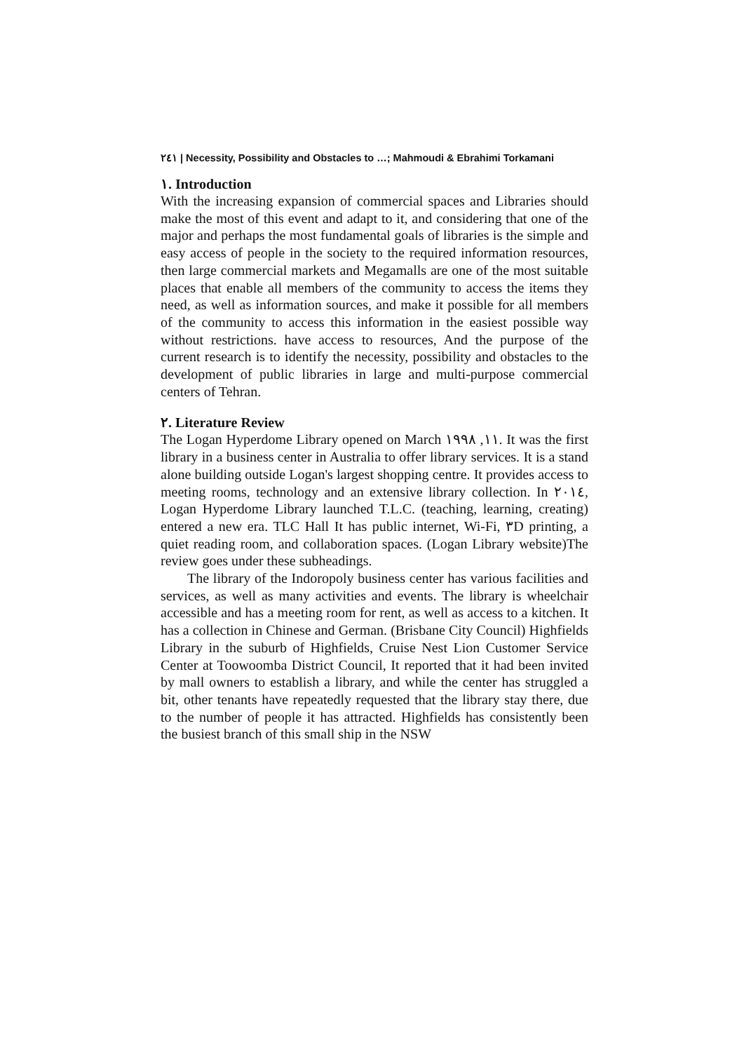٢٤١ | Necessity, Possibility and Obstacles to …; Mahmoudi & Ebrahimi Torkamani
١. Introduction
With the increasing expansion of commercial spaces and Libraries should make the most of this event and adapt to it, and considering that one of the major and perhaps the most fundamental goals of libraries is the simple and easy access of people in the society to the required information resources, then large commercial markets and Megamalls are one of the most suitable places that enable all members of the community to access the items they need, as well as information sources, and make it possible for all members of the community to access this information in the easiest possible way without restrictions. have access to resources, And the purpose of the current research is to identify the necessity, possibility and obstacles to the development of public libraries in large and multi-purpose commercial centers of Tehran.
٢. Literature Review
The Logan Hyperdome Library opened on March ١١, ١٩٩٨. It was the first library in a business center in Australia to offer library services. It is a stand alone building outside Logan's largest shopping centre. It provides access to meeting rooms, technology and an extensive library collection. In ٢٠١٤, Logan Hyperdome Library launched T.L.C. (teaching, learning, creating) entered a new era. TLC Hall It has public internet, Wi-Fi, ٣D printing, a quiet reading room, and collaboration spaces. (Logan Library website)The review goes under these subheadings.
The library of the Indoropoly business center has various facilities and services, as well as many activities and events. The library is wheelchair accessible and has a meeting room for rent, as well as access to a kitchen. It has a collection in Chinese and German. (Brisbane City Council) Highfields Library in the suburb of Highfields, Cruise Nest Lion Customer Service Center at Toowoomba District Council, It reported that it had been invited by mall owners to establish a library, and while the center has struggled a bit, other tenants have repeatedly requested that the library stay there, due to the number of people it has attracted. Highfields has consistently been the busiest branch of this small ship in the NSW